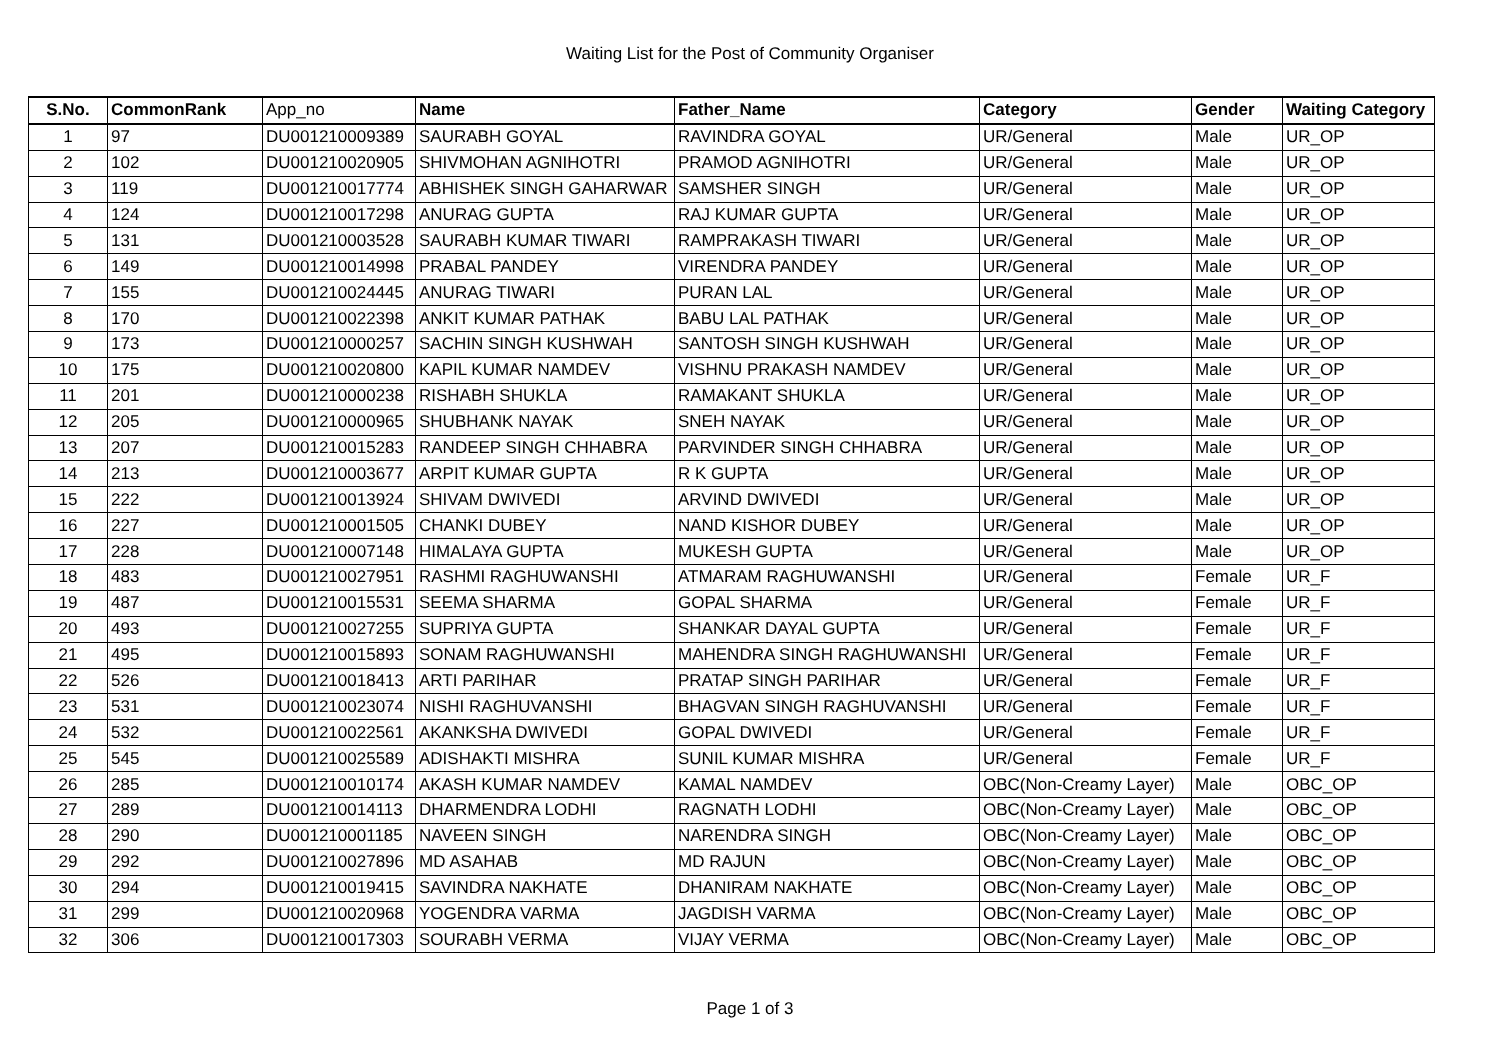Waiting List for the Post of Community Organiser
| S.No. | CommonRank | App_no | Name | Father_Name | Category | Gender | Waiting Category |
| --- | --- | --- | --- | --- | --- | --- | --- |
| 1 | 97 | DU001210009389 | SAURABH GOYAL | RAVINDRA GOYAL | UR/General | Male | UR_OP |
| 2 | 102 | DU001210020905 | SHIVMOHAN AGNIHOTRI | PRAMOD AGNIHOTRI | UR/General | Male | UR_OP |
| 3 | 119 | DU001210017774 | ABHISHEK SINGH GAHARWAR | SAMSHER SINGH | UR/General | Male | UR_OP |
| 4 | 124 | DU001210017298 | ANURAG GUPTA | RAJ KUMAR GUPTA | UR/General | Male | UR_OP |
| 5 | 131 | DU001210003528 | SAURABH KUMAR TIWARI | RAMPRAKASH TIWARI | UR/General | Male | UR_OP |
| 6 | 149 | DU001210014998 | PRABAL PANDEY | VIRENDRA PANDEY | UR/General | Male | UR_OP |
| 7 | 155 | DU001210024445 | ANURAG TIWARI | PURAN LAL | UR/General | Male | UR_OP |
| 8 | 170 | DU001210022398 | ANKIT KUMAR PATHAK | BABU LAL PATHAK | UR/General | Male | UR_OP |
| 9 | 173 | DU001210000257 | SACHIN SINGH KUSHWAH | SANTOSH SINGH KUSHWAH | UR/General | Male | UR_OP |
| 10 | 175 | DU001210020800 | KAPIL KUMAR NAMDEV | VISHNU PRAKASH NAMDEV | UR/General | Male | UR_OP |
| 11 | 201 | DU001210000238 | RISHABH SHUKLA | RAMAKANT SHUKLA | UR/General | Male | UR_OP |
| 12 | 205 | DU001210000965 | SHUBHANK NAYAK | SNEH NAYAK | UR/General | Male | UR_OP |
| 13 | 207 | DU001210015283 | RANDEEP SINGH CHHABRA | PARVINDER SINGH CHHABRA | UR/General | Male | UR_OP |
| 14 | 213 | DU001210003677 | ARPIT KUMAR GUPTA | R K GUPTA | UR/General | Male | UR_OP |
| 15 | 222 | DU001210013924 | SHIVAM DWIVEDI | ARVIND DWIVEDI | UR/General | Male | UR_OP |
| 16 | 227 | DU001210001505 | CHANKI DUBEY | NAND KISHOR DUBEY | UR/General | Male | UR_OP |
| 17 | 228 | DU001210007148 | HIMALAYA GUPTA | MUKESH GUPTA | UR/General | Male | UR_OP |
| 18 | 483 | DU001210027951 | RASHMI RAGHUWANSHI | ATMARAM RAGHUWANSHI | UR/General | Female | UR_F |
| 19 | 487 | DU001210015531 | SEEMA SHARMA | GOPAL SHARMA | UR/General | Female | UR_F |
| 20 | 493 | DU001210027255 | SUPRIYA GUPTA | SHANKAR DAYAL GUPTA | UR/General | Female | UR_F |
| 21 | 495 | DU001210015893 | SONAM RAGHUWANSHI | MAHENDRA SINGH RAGHUWANSHI | UR/General | Female | UR_F |
| 22 | 526 | DU001210018413 | ARTI PARIHAR | PRATAP SINGH PARIHAR | UR/General | Female | UR_F |
| 23 | 531 | DU001210023074 | NISHI RAGHUVANSHI | BHAGVAN SINGH RAGHUVANSHI | UR/General | Female | UR_F |
| 24 | 532 | DU001210022561 | AKANKSHA DWIVEDI | GOPAL DWIVEDI | UR/General | Female | UR_F |
| 25 | 545 | DU001210025589 | ADISHAKTI MISHRA | SUNIL KUMAR MISHRA | UR/General | Female | UR_F |
| 26 | 285 | DU001210010174 | AKASH KUMAR NAMDEV | KAMAL NAMDEV | OBC(Non-Creamy Layer) | Male | OBC_OP |
| 27 | 289 | DU001210014113 | DHARMENDRA LODHI | RAGNATH LODHI | OBC(Non-Creamy Layer) | Male | OBC_OP |
| 28 | 290 | DU001210001185 | NAVEEN SINGH | NARENDRA SINGH | OBC(Non-Creamy Layer) | Male | OBC_OP |
| 29 | 292 | DU001210027896 | MD ASAHAB | MD RAJUN | OBC(Non-Creamy Layer) | Male | OBC_OP |
| 30 | 294 | DU001210019415 | SAVINDRA NAKHATE | DHANIRAM NAKHATE | OBC(Non-Creamy Layer) | Male | OBC_OP |
| 31 | 299 | DU001210020968 | YOGENDRA VARMA | JAGDISH VARMA | OBC(Non-Creamy Layer) | Male | OBC_OP |
| 32 | 306 | DU001210017303 | SOURABH VERMA | VIJAY VERMA | OBC(Non-Creamy Layer) | Male | OBC_OP |
Page 1 of 3